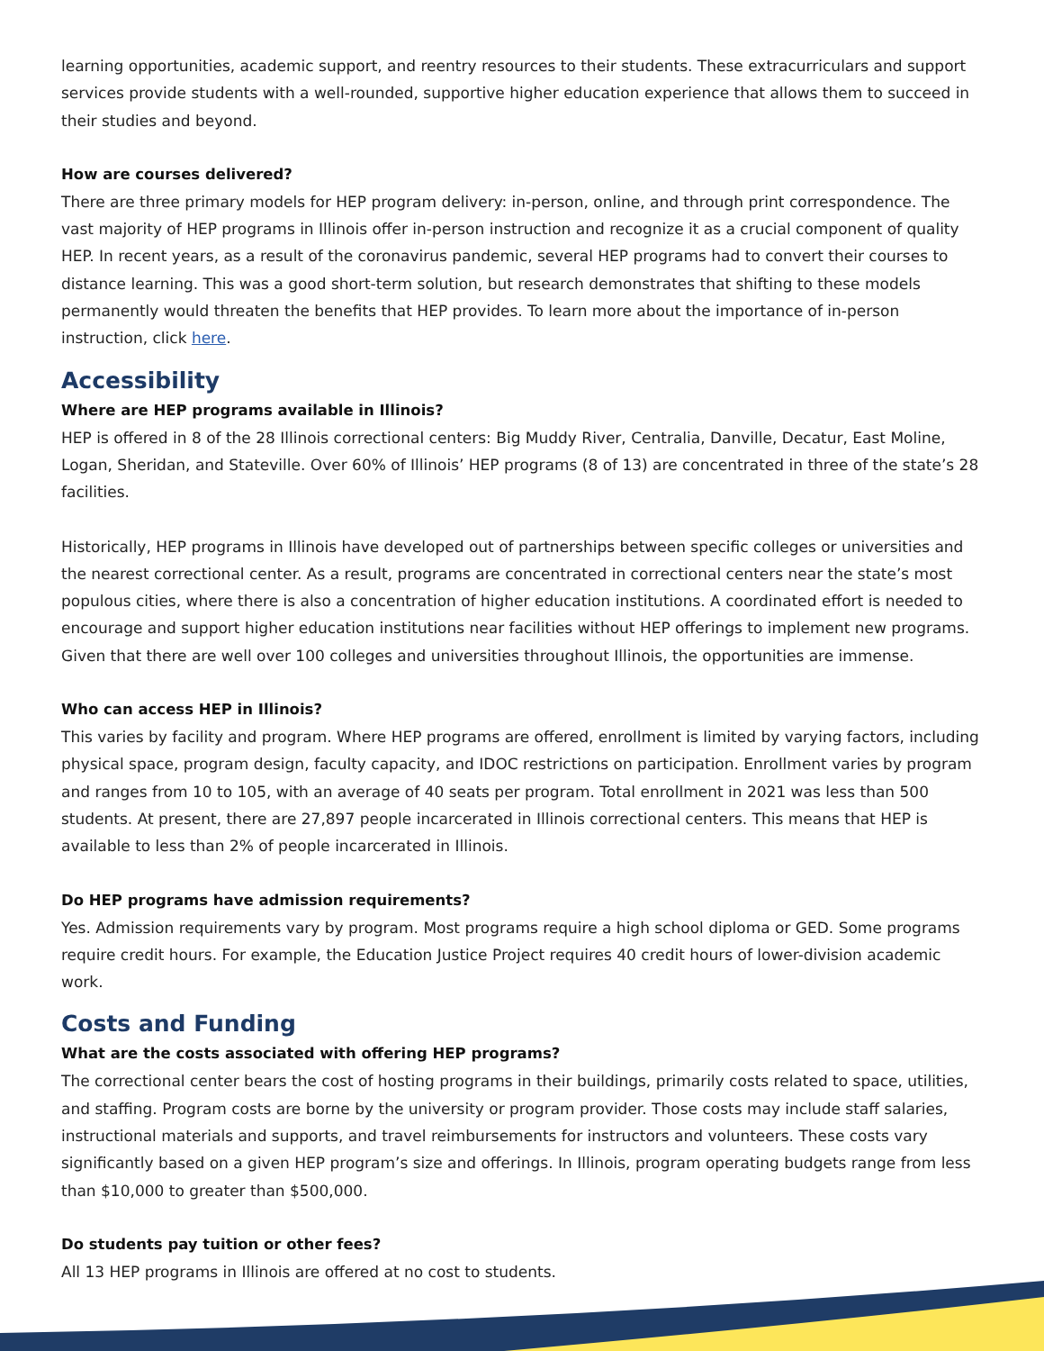learning opportunities, academic support, and reentry resources to their students. These extracurriculars and support services provide students with a well-rounded, supportive higher education experience that allows them to succeed in their studies and beyond.
How are courses delivered?
There are three primary models for HEP program delivery: in-person, online, and through print correspondence. The vast majority of HEP programs in Illinois offer in-person instruction and recognize it as a crucial component of quality HEP. In recent years, as a result of the coronavirus pandemic, several HEP programs had to convert their courses to distance learning. This was a good short-term solution, but research demonstrates that shifting to these models permanently would threaten the benefits that HEP provides. To learn more about the importance of in-person instruction, click here.
Accessibility
Where are HEP programs available in Illinois?
HEP is offered in 8 of the 28 Illinois correctional centers: Big Muddy River, Centralia, Danville, Decatur, East Moline, Logan, Sheridan, and Stateville. Over 60% of Illinois’ HEP programs (8 of 13) are concentrated in three of the state’s 28 facilities.
Historically, HEP programs in Illinois have developed out of partnerships between specific colleges or universities and the nearest correctional center. As a result, programs are concentrated in correctional centers near the state’s most populous cities, where there is also a concentration of higher education institutions. A coordinated effort is needed to encourage and support higher education institutions near facilities without HEP offerings to implement new programs. Given that there are well over 100 colleges and universities throughout Illinois, the opportunities are immense.
Who can access HEP in Illinois?
This varies by facility and program. Where HEP programs are offered, enrollment is limited by varying factors, including physical space, program design, faculty capacity, and IDOC restrictions on participation. Enrollment varies by program and ranges from 10 to 105, with an average of 40 seats per program. Total enrollment in 2021 was less than 500 students. At present, there are 27,897 people incarcerated in Illinois correctional centers. This means that HEP is available to less than 2% of people incarcerated in Illinois.
Do HEP programs have admission requirements?
Yes. Admission requirements vary by program. Most programs require a high school diploma or GED. Some programs require credit hours. For example, the Education Justice Project requires 40 credit hours of lower-division academic work.
Costs and Funding
What are the costs associated with offering HEP programs?
The correctional center bears the cost of hosting programs in their buildings, primarily costs related to space, utilities, and staffing. Program costs are borne by the university or program provider. Those costs may include staff salaries, instructional materials and supports, and travel reimbursements for instructors and volunteers. These costs vary significantly based on a given HEP program’s size and offerings. In Illinois, program operating budgets range from less than $10,000 to greater than $500,000.
Do students pay tuition or other fees?
All 13 HEP programs in Illinois are offered at no cost to students.